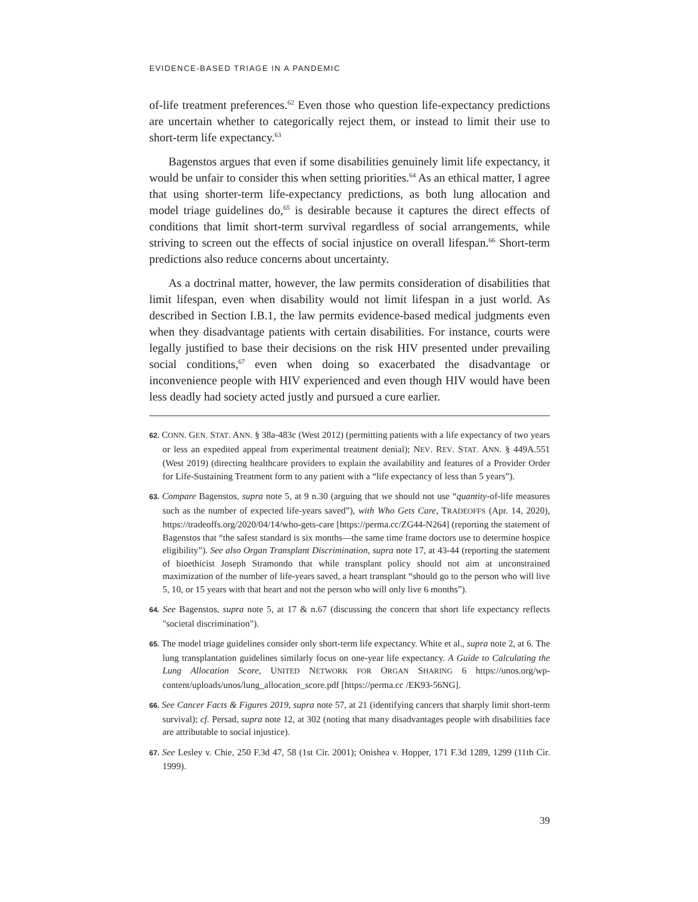EVIDENCE-BASED TRIAGE IN A PANDEMIC
of-life treatment preferences.<sup>62</sup> Even those who question life-expectancy predictions are uncertain whether to categorically reject them, or instead to limit their use to short-term life expectancy.<sup>63</sup>
Bagenstos argues that even if some disabilities genuinely limit life expectancy, it would be unfair to consider this when setting priorities.<sup>64</sup> As an ethical matter, I agree that using shorter-term life-expectancy predictions, as both lung allocation and model triage guidelines do,<sup>65</sup> is desirable because it captures the direct effects of conditions that limit short-term survival regardless of social arrangements, while striving to screen out the effects of social injustice on overall lifespan.<sup>66</sup> Short-term predictions also reduce concerns about uncertainty.
As a doctrinal matter, however, the law permits consideration of disabilities that limit lifespan, even when disability would not limit lifespan in a just world. As described in Section I.B.1, the law permits evidence-based medical judgments even when they disadvantage patients with certain disabilities. For instance, courts were legally justified to base their decisions on the risk HIV presented under prevailing social conditions,<sup>67</sup> even when doing so exacerbated the disadvantage or inconvenience people with HIV experienced and even though HIV would have been less deadly had society acted justly and pursued a cure earlier.
62. CONN. GEN. STAT. ANN. § 38a-483c (West 2012) (permitting patients with a life expectancy of two years or less an expedited appeal from experimental treatment denial); NEV. REV. STAT. ANN. § 449A.551 (West 2019) (directing healthcare providers to explain the availability and features of a Provider Order for Life-Sustaining Treatment form to any patient with a “life expectancy of less than 5 years”).
63. Compare Bagenstos, supra note 5, at 9 n.30 (arguing that we should not use “quantity-of-life measures such as the number of expected life-years saved”), with Who Gets Care, TRADEOFFS (Apr. 14, 2020), https://tradeoffs.org/2020/04/14/who-gets-care [https://perma.cc/ZG44-N264] (reporting the statement of Bagenstos that “the safest standard is six months—the same time frame doctors use to determine hospice eligibility”). See also Organ Transplant Discrimination, supra note 17, at 43-44 (reporting the statement of bioethicist Joseph Stramondo that while transplant policy should not aim at unconstrained maximization of the number of life-years saved, a heart transplant “should go to the person who will live 5, 10, or 15 years with that heart and not the person who will only live 6 months”).
64. See Bagenstos, supra note 5, at 17 & n.67 (discussing the concern that short life expectancy reflects "societal discrimination").
65. The model triage guidelines consider only short-term life expectancy. White et al., supra note 2, at 6. The lung transplantation guidelines similarly focus on one-year life expectancy. A Guide to Calculating the Lung Allocation Score, UNITED NETWORK FOR ORGAN SHARING 6 https://unos.org/wp-content/uploads/unos/lung_allocation_score.pdf [https://perma.cc /EK93-56NG].
66. See Cancer Facts & Figures 2019, supra note 57, at 21 (identifying cancers that sharply limit short-term survival); cf. Persad, supra note 12, at 302 (noting that many disadvantages people with disabilities face are attributable to social injustice).
67. See Lesley v. Chie, 250 F.3d 47, 58 (1st Cir. 2001); Onishea v. Hopper, 171 F.3d 1289, 1299 (11th Cir. 1999).
39